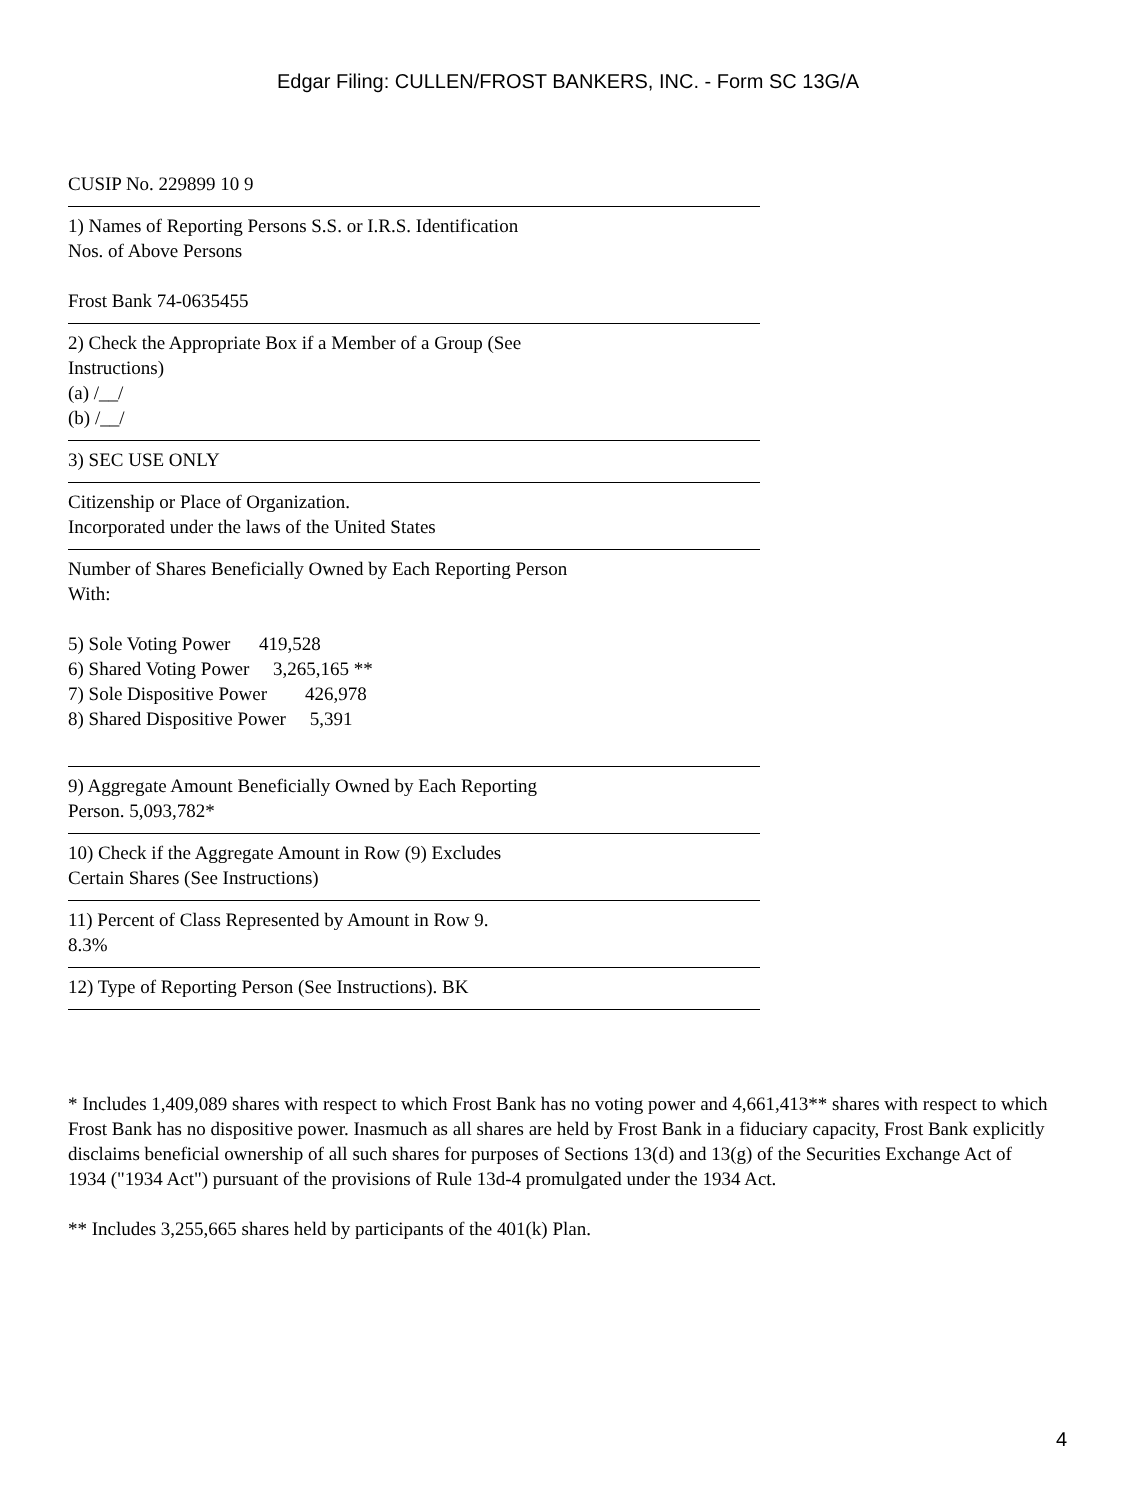Edgar Filing: CULLEN/FROST BANKERS, INC. - Form SC 13G/A
CUSIP No. 229899 10 9
1) Names of Reporting Persons S.S. or I.R.S. Identification
Nos. of Above Persons
Frost Bank 74-0635455
2) Check the Appropriate Box if a Member of a Group (See
Instructions)
(a) /__/
(b) /__/
3) SEC USE ONLY
Citizenship or Place of Organization.
Incorporated under the laws of the United States
Number of Shares Beneficially Owned by Each Reporting Person
With:
5) Sole Voting Power 419,528
6) Shared Voting Power 3,265,165 **
7) Sole Dispositive Power 426,978
8) Shared Dispositive Power 5,391
9) Aggregate Amount Beneficially Owned by Each Reporting
Person. 5,093,782*
10) Check if the Aggregate Amount in Row (9) Excludes
Certain Shares (See Instructions)
11) Percent of Class Represented by Amount in Row 9.
8.3%
12) Type of Reporting Person (See Instructions). BK
* Includes 1,409,089 shares with respect to which Frost Bank has no voting power and 4,661,413** shares with respect to which Frost Bank has no dispositive power. Inasmuch as all shares are held by Frost Bank in a fiduciary capacity, Frost Bank explicitly disclaims beneficial ownership of all such shares for purposes of Sections 13(d) and 13(g) of the Securities Exchange Act of 1934 ("1934 Act") pursuant of the provisions of Rule 13d-4 promulgated under the 1934 Act.
** Includes 3,255,665 shares held by participants of the 401(k) Plan.
4